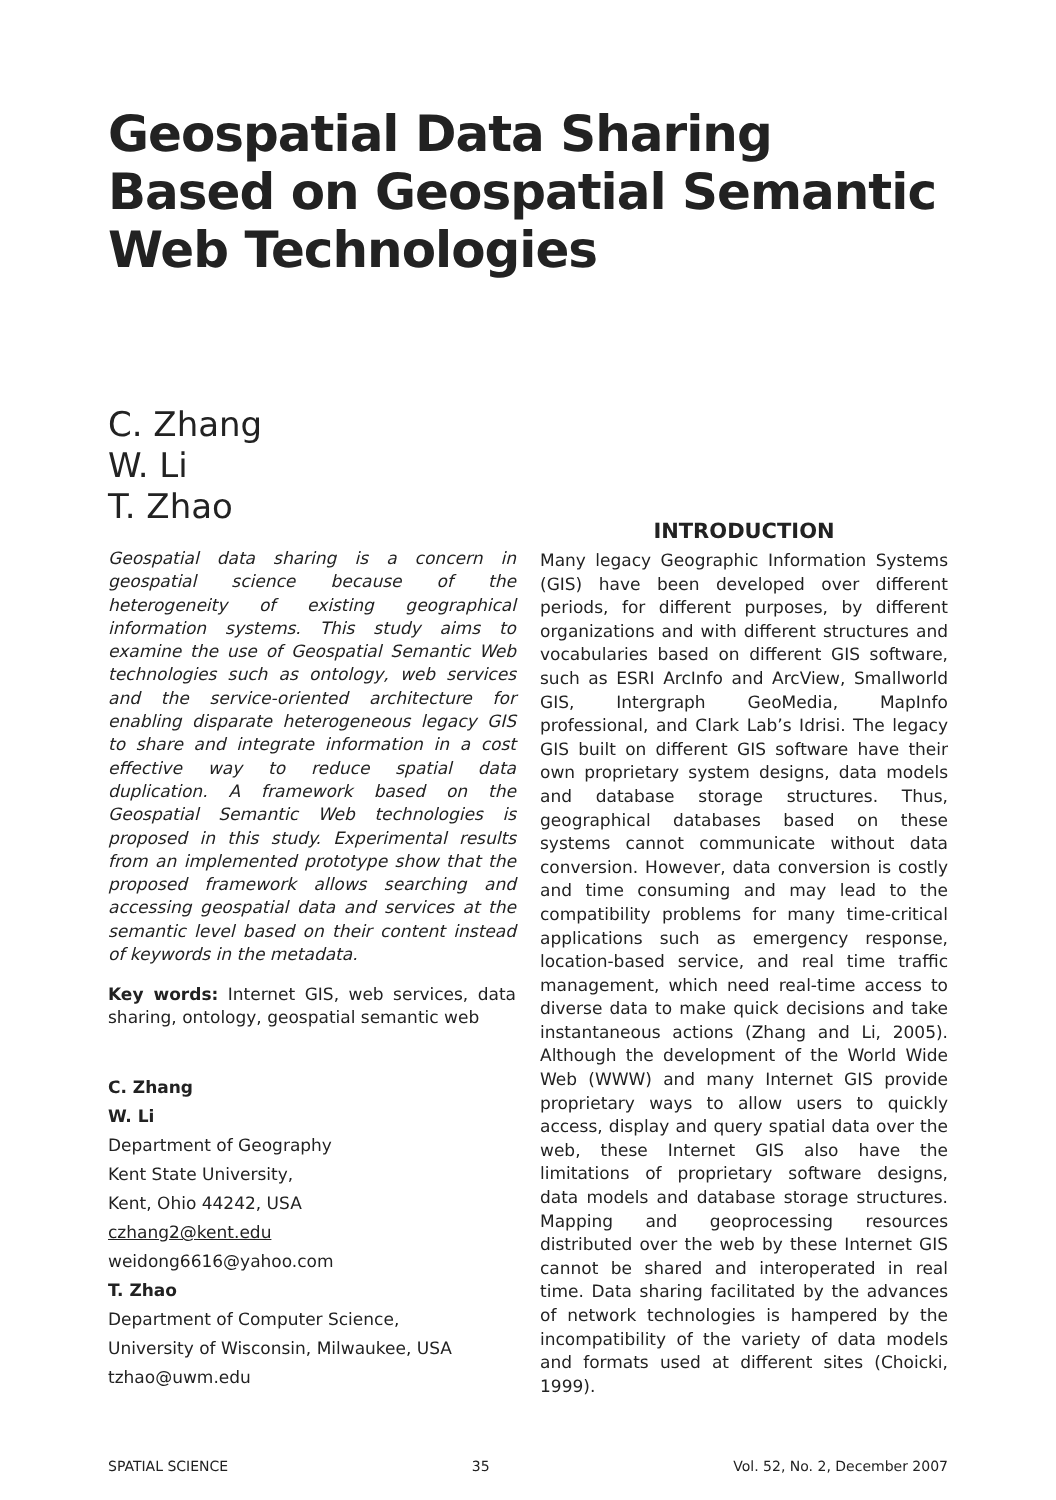Geospatial Data Sharing Based on Geospatial Semantic Web Technologies
C. Zhang
W. Li
T. Zhao
Geospatial data sharing is a concern in geospatial science because of the heterogeneity of existing geographical information systems. This study aims to examine the use of Geospatial Semantic Web technologies such as ontology, web services and the service-oriented architecture for enabling disparate heterogeneous legacy GIS to share and integrate information in a cost effective way to reduce spatial data duplication. A framework based on the Geospatial Semantic Web technologies is proposed in this study. Experimental results from an implemented prototype show that the proposed framework allows searching and accessing geospatial data and services at the semantic level based on their content instead of keywords in the metadata.
Key words: Internet GIS, web services, data sharing, ontology, geospatial semantic web
C. Zhang
W. Li
Department of Geography
Kent State University,
Kent, Ohio 44242, USA
czhang2@kent.edu
weidong6616@yahoo.com
T. Zhao
Department of Computer Science,
University of Wisconsin, Milwaukee, USA
tzhao@uwm.edu
INTRODUCTION
Many legacy Geographic Information Systems (GIS) have been developed over different periods, for different purposes, by different organizations and with different structures and vocabularies based on different GIS software, such as ESRI ArcInfo and ArcView, Smallworld GIS, Intergraph GeoMedia, MapInfo professional, and Clark Lab’s Idrisi. The legacy GIS built on different GIS software have their own proprietary system designs, data models and database storage structures. Thus, geographical databases based on these systems cannot communicate without data conversion. However, data conversion is costly and time consuming and may lead to the compatibility problems for many time-critical applications such as emergency response, location-based service, and real time traffic management, which need real-time access to diverse data to make quick decisions and take instantaneous actions (Zhang and Li, 2005). Although the development of the World Wide Web (WWW) and many Internet GIS provide proprietary ways to allow users to quickly access, display and query spatial data over the web, these Internet GIS also have the limitations of proprietary software designs, data models and database storage structures. Mapping and geoprocessing resources distributed over the web by these Internet GIS cannot be shared and interoperated in real time. Data sharing facilitated by the advances of network technologies is hampered by the incompatibility of the variety of data models and formats used at different sites (Choicki, 1999).
SPATIAL SCIENCE 35 Vol. 52, No. 2, December 2007